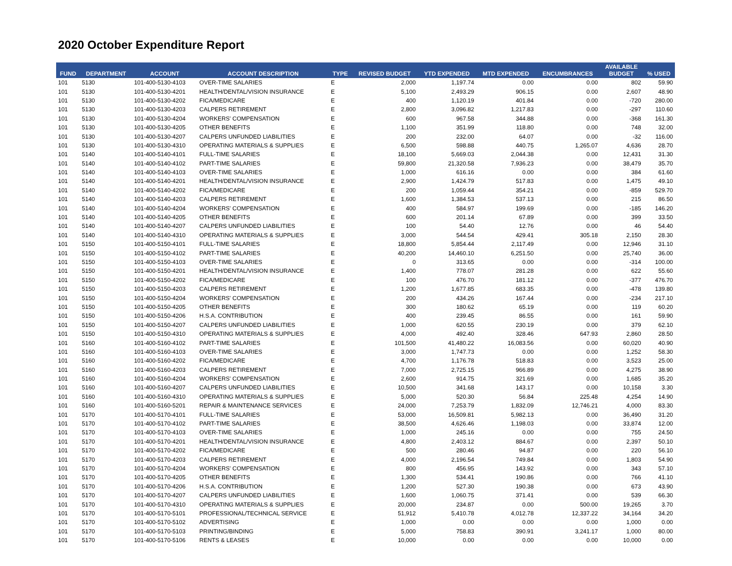2020 October Expenditure Report
| FUND | DEPARTMENT | ACCOUNT | ACCOUNT DESCRIPTION | TYPE | REVISED BUDGET | YTD EXPENDED | MTD EXPENDED | ENCUMBRANCES | AVAILABLE BUDGET | % USED |
| --- | --- | --- | --- | --- | --- | --- | --- | --- | --- | --- |
| 101 | 5130 | 101-400-5130-4103 | OVER-TIME SALARIES | E | 2,000 | 1,197.74 | 0.00 | 0.00 | 802 | 59.90 |
| 101 | 5130 | 101-400-5130-4201 | HEALTH/DENTAL/VISION INSURANCE | E | 5,100 | 2,493.29 | 906.15 | 0.00 | 2,607 | 48.90 |
| 101 | 5130 | 101-400-5130-4202 | FICA/MEDICARE | E | 400 | 1,120.19 | 401.84 | 0.00 | -720 | 280.00 |
| 101 | 5130 | 101-400-5130-4203 | CALPERS RETIREMENT | E | 2,800 | 3,096.82 | 1,217.83 | 0.00 | -297 | 110.60 |
| 101 | 5130 | 101-400-5130-4204 | WORKERS' COMPENSATION | E | 600 | 967.58 | 344.88 | 0.00 | -368 | 161.30 |
| 101 | 5130 | 101-400-5130-4205 | OTHER BENEFITS | E | 1,100 | 351.99 | 118.80 | 0.00 | 748 | 32.00 |
| 101 | 5130 | 101-400-5130-4207 | CALPERS UNFUNDED LIABILITIES | E | 200 | 232.00 | 64.07 | 0.00 | -32 | 116.00 |
| 101 | 5130 | 101-400-5130-4310 | OPERATING MATERIALS & SUPPLIES | E | 6,500 | 598.88 | 440.75 | 1,265.07 | 4,636 | 28.70 |
| 101 | 5140 | 101-400-5140-4101 | FULL-TIME SALARIES | E | 18,100 | 5,669.03 | 2,044.38 | 0.00 | 12,431 | 31.30 |
| 101 | 5140 | 101-400-5140-4102 | PART-TIME SALARIES | E | 59,800 | 21,320.58 | 7,936.23 | 0.00 | 38,479 | 35.70 |
| 101 | 5140 | 101-400-5140-4103 | OVER-TIME SALARIES | E | 1,000 | 616.16 | 0.00 | 0.00 | 384 | 61.60 |
| 101 | 5140 | 101-400-5140-4201 | HEALTH/DENTAL/VISION INSURANCE | E | 2,900 | 1,424.79 | 517.83 | 0.00 | 1,475 | 49.10 |
| 101 | 5140 | 101-400-5140-4202 | FICA/MEDICARE | E | 200 | 1,059.44 | 354.21 | 0.00 | -859 | 529.70 |
| 101 | 5140 | 101-400-5140-4203 | CALPERS RETIREMENT | E | 1,600 | 1,384.53 | 537.13 | 0.00 | 215 | 86.50 |
| 101 | 5140 | 101-400-5140-4204 | WORKERS' COMPENSATION | E | 400 | 584.97 | 199.69 | 0.00 | -185 | 146.20 |
| 101 | 5140 | 101-400-5140-4205 | OTHER BENEFITS | E | 600 | 201.14 | 67.89 | 0.00 | 399 | 33.50 |
| 101 | 5140 | 101-400-5140-4207 | CALPERS UNFUNDED LIABILITIES | E | 100 | 54.40 | 12.76 | 0.00 | 46 | 54.40 |
| 101 | 5140 | 101-400-5140-4310 | OPERATING MATERIALS & SUPPLIES | E | 3,000 | 544.54 | 429.41 | 305.18 | 2,150 | 28.30 |
| 101 | 5150 | 101-400-5150-4101 | FULL-TIME SALARIES | E | 18,800 | 5,854.44 | 2,117.49 | 0.00 | 12,946 | 31.10 |
| 101 | 5150 | 101-400-5150-4102 | PART-TIME SALARIES | E | 40,200 | 14,460.10 | 6,251.50 | 0.00 | 25,740 | 36.00 |
| 101 | 5150 | 101-400-5150-4103 | OVER-TIME SALARIES | E | 0 | 313.65 | 0.00 | 0.00 | -314 | 100.00 |
| 101 | 5150 | 101-400-5150-4201 | HEALTH/DENTAL/VISION INSURANCE | E | 1,400 | 778.07 | 281.28 | 0.00 | 622 | 55.60 |
| 101 | 5150 | 101-400-5150-4202 | FICA/MEDICARE | E | 100 | 476.70 | 181.12 | 0.00 | -377 | 476.70 |
| 101 | 5150 | 101-400-5150-4203 | CALPERS RETIREMENT | E | 1,200 | 1,677.85 | 683.35 | 0.00 | -478 | 139.80 |
| 101 | 5150 | 101-400-5150-4204 | WORKERS' COMPENSATION | E | 200 | 434.26 | 167.44 | 0.00 | -234 | 217.10 |
| 101 | 5150 | 101-400-5150-4205 | OTHER BENEFITS | E | 300 | 180.62 | 65.19 | 0.00 | 119 | 60.20 |
| 101 | 5150 | 101-400-5150-4206 | H.S.A. CONTRIBUTION | E | 400 | 239.45 | 86.55 | 0.00 | 161 | 59.90 |
| 101 | 5150 | 101-400-5150-4207 | CALPERS UNFUNDED LIABILITIES | E | 1,000 | 620.55 | 230.19 | 0.00 | 379 | 62.10 |
| 101 | 5150 | 101-400-5150-4310 | OPERATING MATERIALS & SUPPLIES | E | 4,000 | 492.40 | 328.46 | 647.93 | 2,860 | 28.50 |
| 101 | 5160 | 101-400-5160-4102 | PART-TIME SALARIES | E | 101,500 | 41,480.22 | 16,083.56 | 0.00 | 60,020 | 40.90 |
| 101 | 5160 | 101-400-5160-4103 | OVER-TIME SALARIES | E | 3,000 | 1,747.73 | 0.00 | 0.00 | 1,252 | 58.30 |
| 101 | 5160 | 101-400-5160-4202 | FICA/MEDICARE | E | 4,700 | 1,176.78 | 518.83 | 0.00 | 3,523 | 25.00 |
| 101 | 5160 | 101-400-5160-4203 | CALPERS RETIREMENT | E | 7,000 | 2,725.15 | 966.89 | 0.00 | 4,275 | 38.90 |
| 101 | 5160 | 101-400-5160-4204 | WORKERS' COMPENSATION | E | 2,600 | 914.75 | 321.69 | 0.00 | 1,685 | 35.20 |
| 101 | 5160 | 101-400-5160-4207 | CALPERS UNFUNDED LIABILITIES | E | 10,500 | 341.68 | 143.17 | 0.00 | 10,158 | 3.30 |
| 101 | 5160 | 101-400-5160-4310 | OPERATING MATERIALS & SUPPLIES | E | 5,000 | 520.30 | 56.84 | 225.48 | 4,254 | 14.90 |
| 101 | 5160 | 101-400-5160-5201 | REPAIR & MAINTENANCE SERVICES | E | 24,000 | 7,253.79 | 1,832.09 | 12,746.21 | 4,000 | 83.30 |
| 101 | 5170 | 101-400-5170-4101 | FULL-TIME SALARIES | E | 53,000 | 16,509.81 | 5,982.13 | 0.00 | 36,490 | 31.20 |
| 101 | 5170 | 101-400-5170-4102 | PART-TIME SALARIES | E | 38,500 | 4,626.46 | 1,198.03 | 0.00 | 33,874 | 12.00 |
| 101 | 5170 | 101-400-5170-4103 | OVER-TIME SALARIES | E | 1,000 | 245.16 | 0.00 | 0.00 | 755 | 24.50 |
| 101 | 5170 | 101-400-5170-4201 | HEALTH/DENTAL/VISION INSURANCE | E | 4,800 | 2,403.12 | 884.67 | 0.00 | 2,397 | 50.10 |
| 101 | 5170 | 101-400-5170-4202 | FICA/MEDICARE | E | 500 | 280.46 | 94.87 | 0.00 | 220 | 56.10 |
| 101 | 5170 | 101-400-5170-4203 | CALPERS RETIREMENT | E | 4,000 | 2,196.54 | 749.84 | 0.00 | 1,803 | 54.90 |
| 101 | 5170 | 101-400-5170-4204 | WORKERS' COMPENSATION | E | 800 | 456.95 | 143.92 | 0.00 | 343 | 57.10 |
| 101 | 5170 | 101-400-5170-4205 | OTHER BENEFITS | E | 1,300 | 534.41 | 190.86 | 0.00 | 766 | 41.10 |
| 101 | 5170 | 101-400-5170-4206 | H.S.A. CONTRIBUTION | E | 1,200 | 527.30 | 190.38 | 0.00 | 673 | 43.90 |
| 101 | 5170 | 101-400-5170-4207 | CALPERS UNFUNDED LIABILITIES | E | 1,600 | 1,060.75 | 371.41 | 0.00 | 539 | 66.30 |
| 101 | 5170 | 101-400-5170-4310 | OPERATING MATERIALS & SUPPLIES | E | 20,000 | 234.87 | 0.00 | 500.00 | 19,265 | 3.70 |
| 101 | 5170 | 101-400-5170-5101 | PROFESSIONAL/TECHNICAL SERVICE | E | 51,912 | 5,410.78 | 4,012.78 | 12,337.22 | 34,164 | 34.20 |
| 101 | 5170 | 101-400-5170-5102 | ADVERTISING | E | 1,000 | 0.00 | 0.00 | 0.00 | 1,000 | 0.00 |
| 101 | 5170 | 101-400-5170-5103 | PRINTING/BINDING | E | 5,000 | 758.83 | 390.91 | 3,241.17 | 1,000 | 80.00 |
| 101 | 5170 | 101-400-5170-5106 | RENTS & LEASES | E | 10,000 | 0.00 | 0.00 | 0.00 | 10,000 | 0.00 |